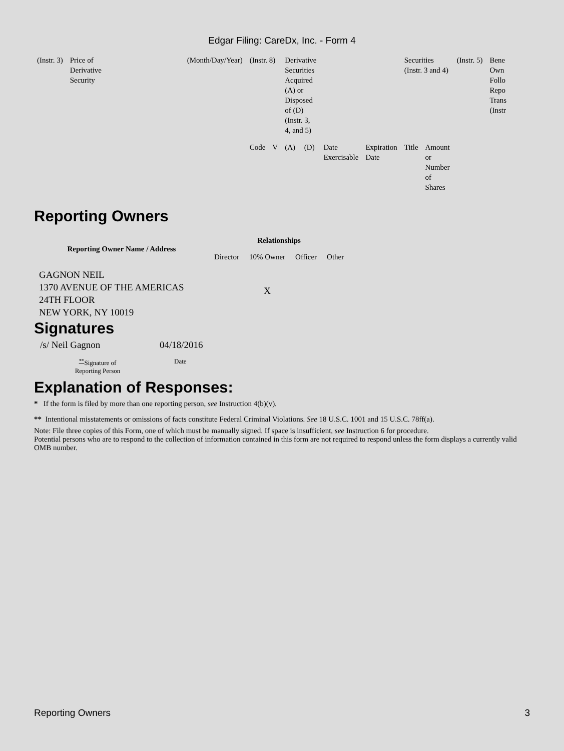Edgar Filing: CareDx, Inc. - Form 4
| (Instr. 3) | Price of Derivative Security | (Month/Day/Year) | (Instr. 8) | | Derivative Securities Acquired (A) or Disposed of (D) (Instr. 3, 4, and 5) | | | | Securities (Instr. 3 and 4) | | (Instr. 5) | Bene Own Follo Repo Trans (Instr |
| | | | Code | V | (A) | (D) | Date Exercisable | Expiration Date | Title | Amount or Number of Shares | | |
Reporting Owners
| Reporting Owner Name / Address | Relationships | | | |
| --- | --- | --- | --- | --- |
| | Director | 10% Owner | Officer | Other |
| GAGNON NEIL 1370 AVENUE OF THE AMERICAS 24TH FLOOR NEW YORK, NY 10019 | | X | | |
Signatures
| /s/ Neil Gagnon | 04/18/2016 |
| <sup>**</sup> Signature of Reporting Person | Date |
Explanation of Responses:
* If the form is filed by more than one reporting person, see Instruction 4(b)(v).
** Intentional misstatements or omissions of facts constitute Federal Criminal Violations. See 18 U.S.C. 1001 and 15 U.S.C. 78ff(a).
Note: File three copies of this Form, one of which must be manually signed. If space is insufficient, see Instruction 6 for procedure.
Potential persons who are to respond to the collection of information contained in this form are not required to respond unless the form displays a currently valid OMB number.
Reporting Owners 3